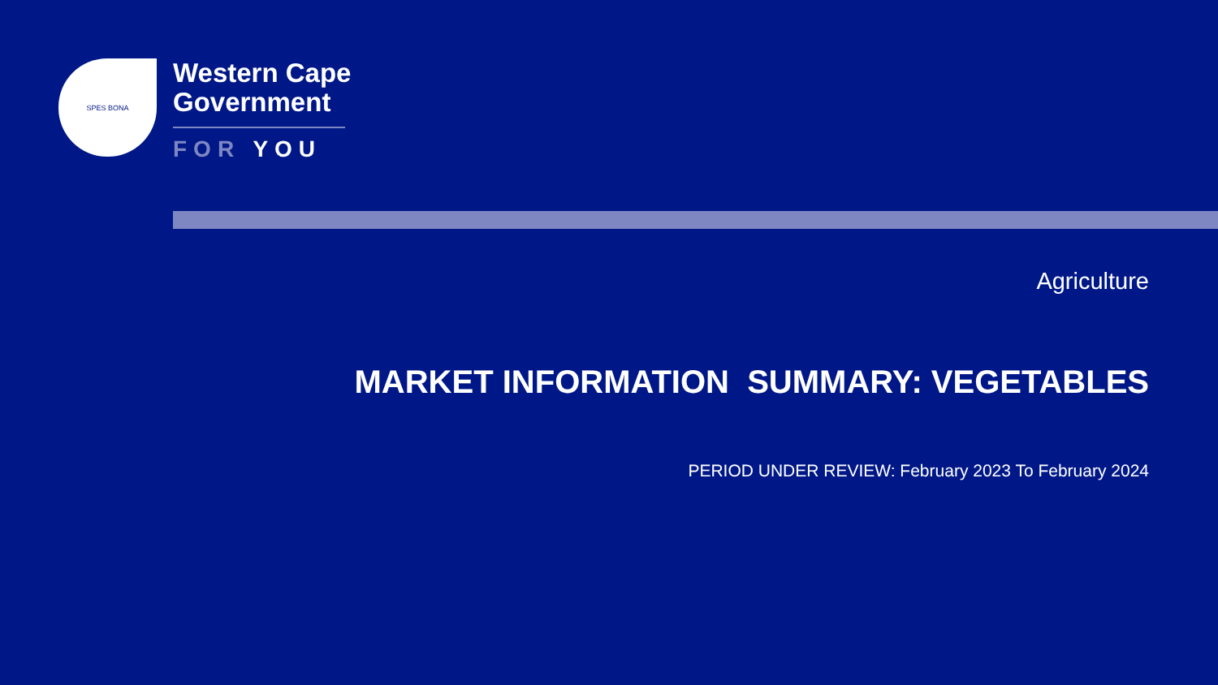SPES BONA
Western Cape
Government
FOR YOU
Agriculture
MARKET INFORMATION SUMMARY: VEGETABLES
PERIOD UNDER REVIEW: February 2023 To February 2024